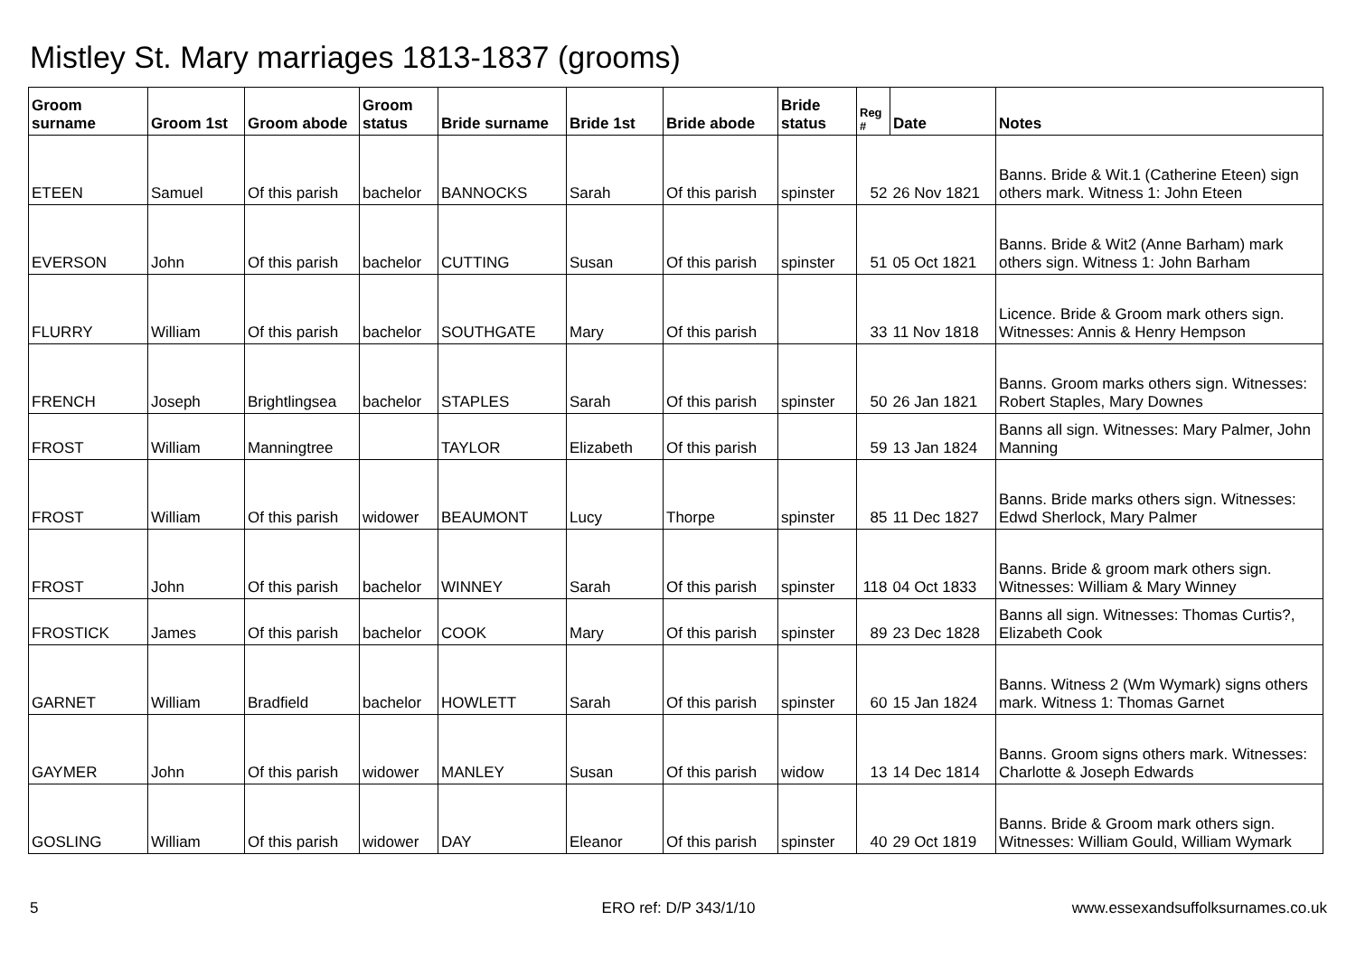Mistley St. Mary marriages 1813-1837 (grooms)
| Groom surname | Groom 1st | Groom abode | Groom status | Bride surname | Bride 1st | Bride abode | Bride status | Reg # | Date | Notes |
| --- | --- | --- | --- | --- | --- | --- | --- | --- | --- | --- |
| ETEEN | Samuel | Of this parish | bachelor | BANNOCKS | Sarah | Of this parish | spinster | 52 | 26 Nov 1821 | Banns. Bride & Wit.1 (Catherine Eteen) sign others mark. Witness 1: John Eteen |
| EVERSON | John | Of this parish | bachelor | CUTTING | Susan | Of this parish | spinster | 51 | 05 Oct 1821 | Banns. Bride & Wit2 (Anne Barham) mark others sign. Witness 1: John Barham |
| FLURRY | William | Of this parish | bachelor | SOUTHGATE | Mary | Of this parish | | 33 | 11 Nov 1818 | Licence. Bride & Groom mark others sign. Witnesses: Annis & Henry Hempson |
| FRENCH | Joseph | Brightlingsea | bachelor | STAPLES | Sarah | Of this parish | spinster | 50 | 26 Jan 1821 | Banns. Groom marks others sign. Witnesses: Robert Staples, Mary Downes |
| FROST | William | Manningtree | | TAYLOR | Elizabeth | Of this parish | | 59 | 13 Jan 1824 | Banns all sign. Witnesses: Mary Palmer, John Manning |
| FROST | William | Of this parish | widower | BEAUMONT | Lucy | Thorpe | spinster | 85 | 11 Dec 1827 | Banns. Bride marks others sign. Witnesses: Edwd Sherlock, Mary Palmer |
| FROST | John | Of this parish | bachelor | WINNEY | Sarah | Of this parish | spinster | 118 | 04 Oct 1833 | Banns. Bride & groom mark others sign. Witnesses: William & Mary Winney |
| FROSTICK | James | Of this parish | bachelor | COOK | Mary | Of this parish | spinster | 89 | 23 Dec 1828 | Banns all sign. Witnesses: Thomas Curtis?, Elizabeth Cook |
| GARNET | William | Bradfield | bachelor | HOWLETT | Sarah | Of this parish | spinster | 60 | 15 Jan 1824 | Banns. Witness 2 (Wm Wymark) signs others mark. Witness 1: Thomas Garnet |
| GAYMER | John | Of this parish | widower | MANLEY | Susan | Of this parish | widow | 13 | 14 Dec 1814 | Banns. Groom signs others mark. Witnesses: Charlotte & Joseph Edwards |
| GOSLING | William | Of this parish | widower | DAY | Eleanor | Of this parish | spinster | 40 | 29 Oct 1819 | Banns. Bride & Groom mark others sign. Witnesses: William Gould, William Wymark |
5 ERO ref: D/P 343/1/10 www.essexandsuffolksurnames.co.uk